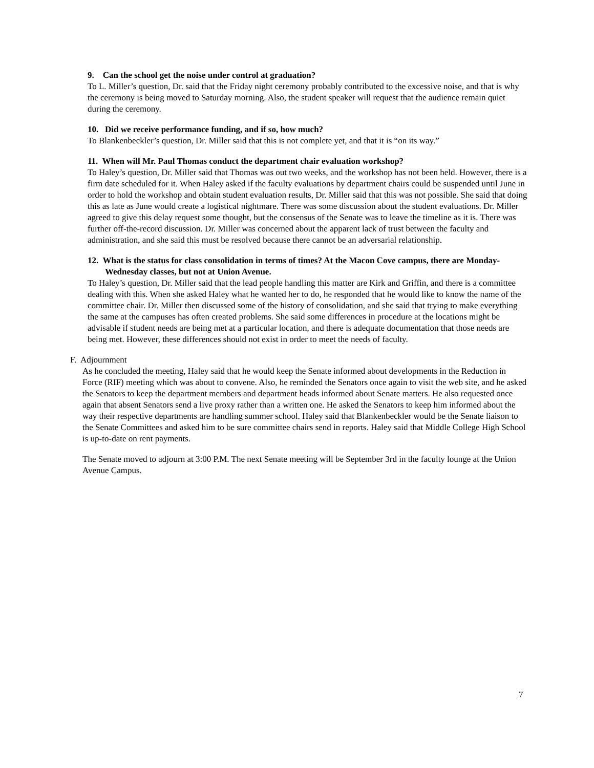9. Can the school get the noise under control at graduation?
To L. Miller’s question, Dr. said that the Friday night ceremony probably contributed to the excessive noise, and that is why the ceremony is being moved to Saturday morning. Also, the student speaker will request that the audience remain quiet during the ceremony.
10. Did we receive performance funding, and if so, how much?
To Blankenbeckler’s question, Dr. Miller said that this is not complete yet, and that it is “on its way.”
11. When will Mr. Paul Thomas conduct the department chair evaluation workshop?
To Haley’s question, Dr. Miller said that Thomas was out two weeks, and the workshop has not been held. However, there is a firm date scheduled for it. When Haley asked if the faculty evaluations by department chairs could be suspended until June in order to hold the workshop and obtain student evaluation results, Dr. Miller said that this was not possible. She said that doing this as late as June would create a logistical nightmare. There was some discussion about the student evaluations. Dr. Miller agreed to give this delay request some thought, but the consensus of the Senate was to leave the timeline as it is. There was further off-the-record discussion. Dr. Miller was concerned about the apparent lack of trust between the faculty and administration, and she said this must be resolved because there cannot be an adversarial relationship.
12. What is the status for class consolidation in terms of times? At the Macon Cove campus, there are Monday-Wednesday classes, but not at Union Avenue.
To Haley’s question, Dr. Miller said that the lead people handling this matter are Kirk and Griffin, and there is a committee dealing with this. When she asked Haley what he wanted her to do, he responded that he would like to know the name of the committee chair. Dr. Miller then discussed some of the history of consolidation, and she said that trying to make everything the same at the campuses has often created problems. She said some differences in procedure at the locations might be advisable if student needs are being met at a particular location, and there is adequate documentation that those needs are being met. However, these differences should not exist in order to meet the needs of faculty.
F. Adjournment
As he concluded the meeting, Haley said that he would keep the Senate informed about developments in the Reduction in Force (RIF) meeting which was about to convene. Also, he reminded the Senators once again to visit the web site, and he asked the Senators to keep the department members and department heads informed about Senate matters. He also requested once again that absent Senators send a live proxy rather than a written one. He asked the Senators to keep him informed about the way their respective departments are handling summer school. Haley said that Blankenbeckler would be the Senate liaison to the Senate Committees and asked him to be sure committee chairs send in reports. Haley said that Middle College High School is up-to-date on rent payments.
The Senate moved to adjourn at 3:00 P.M. The next Senate meeting will be September 3rd in the faculty lounge at the Union Avenue Campus.
7